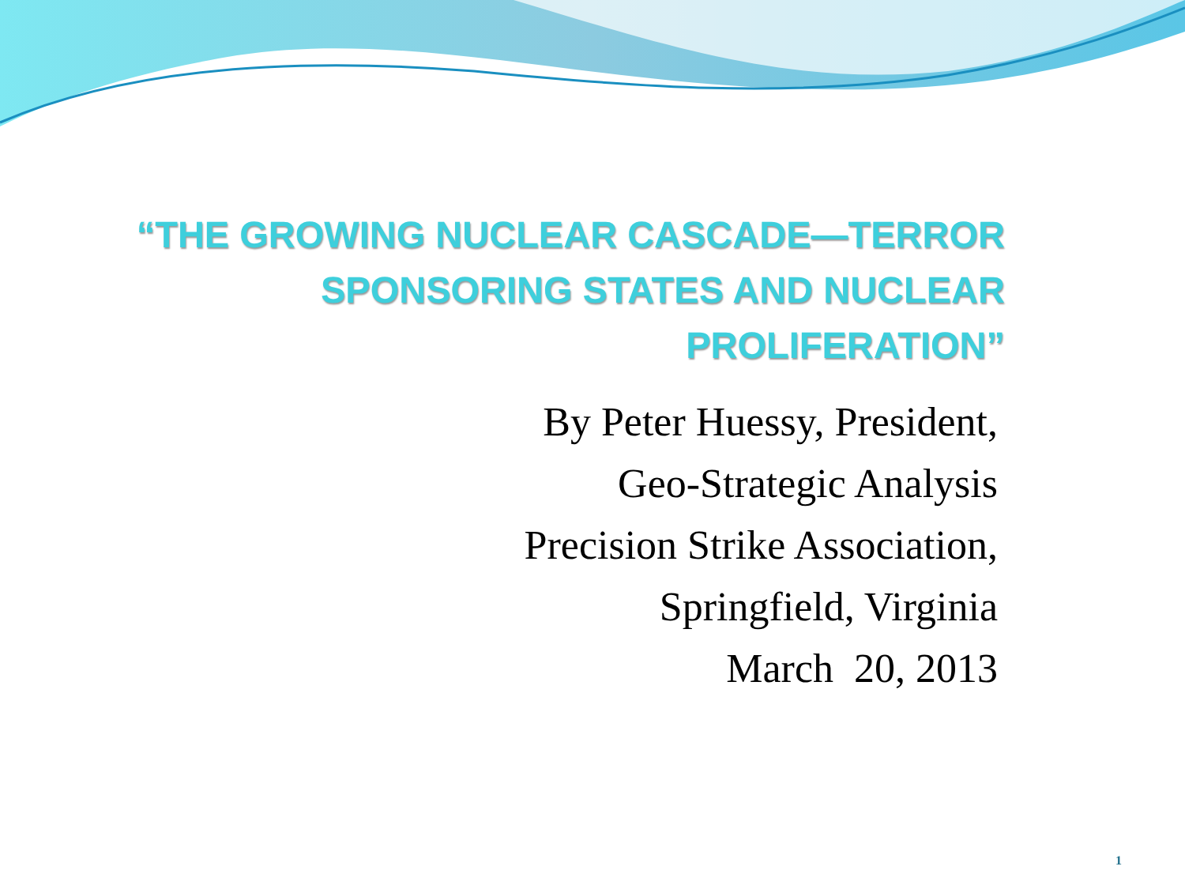“THE GROWING NUCLEAR CASCADE—TERROR
SPONSORING STATES AND NUCLEAR
PROLIFERATION”
By Peter Huessy, President,
Geo-Strategic Analysis
Precision Strike Association,
Springfield, Virginia
March 20, 2013
1